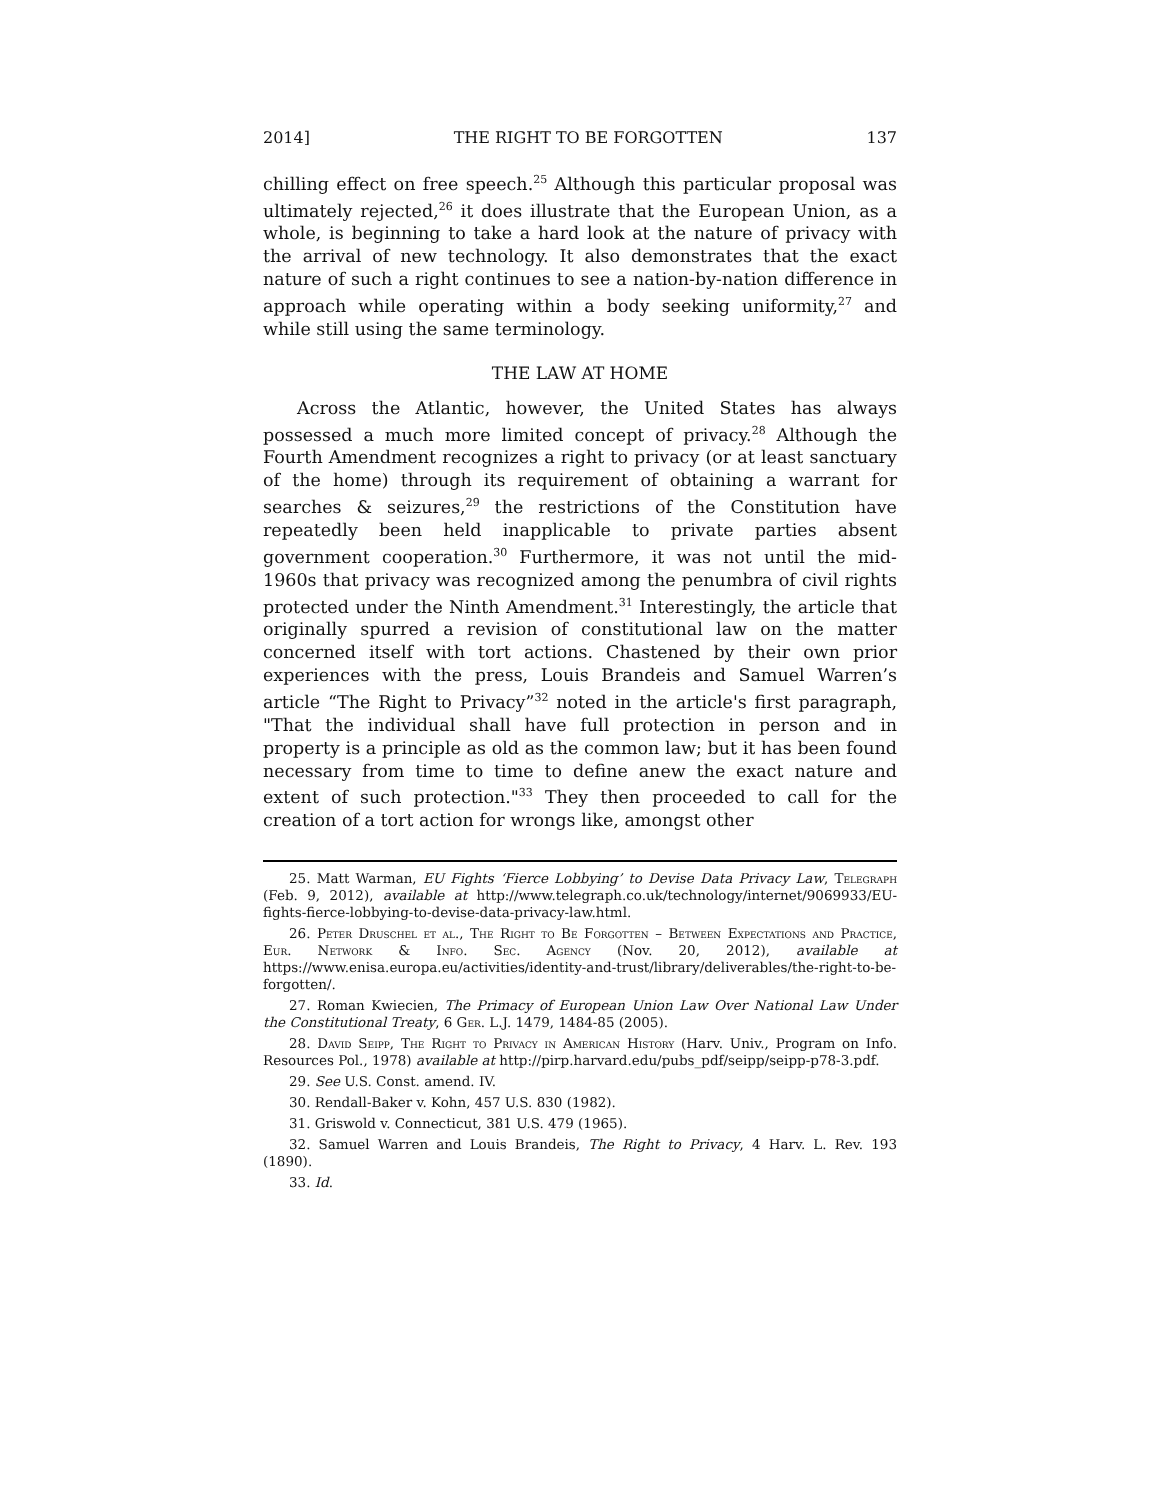2014] THE RIGHT TO BE FORGOTTEN 137
chilling effect on free speech.<sup>25</sup> Although this particular proposal was ultimately rejected,<sup>26</sup> it does illustrate that the European Union, as a whole, is beginning to take a hard look at the nature of privacy with the arrival of new technology. It also demonstrates that the exact nature of such a right continues to see a nation-by-nation difference in approach while operating within a body seeking uniformity,<sup>27</sup> and while still using the same terminology.
THE LAW AT HOME
Across the Atlantic, however, the United States has always possessed a much more limited concept of privacy.<sup>28</sup> Although the Fourth Amendment recognizes a right to privacy (or at least sanctuary of the home) through its requirement of obtaining a warrant for searches & seizures,<sup>29</sup> the restrictions of the Constitution have repeatedly been held inapplicable to private parties absent government cooperation.<sup>30</sup> Furthermore, it was not until the mid-1960s that privacy was recognized among the penumbra of civil rights protected under the Ninth Amendment.<sup>31</sup> Interestingly, the article that originally spurred a revision of constitutional law on the matter concerned itself with tort actions. Chastened by their own prior experiences with the press, Louis Brandeis and Samuel Warren’s article “The Right to Privacy”<sup>32</sup> noted in the article's first paragraph, "That the individual shall have full protection in person and in property is a principle as old as the common law; but it has been found necessary from time to time to define anew the exact nature and extent of such protection."<sup>33</sup> They then proceeded to call for the creation of a tort action for wrongs like, amongst other
25. Matt Warman, EU Fights ‘Fierce Lobbying’ to Devise Data Privacy Law, Telegraph (Feb. 9, 2012), available at http://www.telegraph.co.uk/technology/internet/9069933/EU-fights-fierce-lobbying-to-devise-data-privacy-law.html.
26. Peter Druschel et al., The Right to Be Forgotten – Between Expectations and Practice, Eur. Network & Info. Sec. Agency (Nov. 20, 2012), available at https://www.enisa.europa.eu/activities/identity-and-trust/library/deliverables/the-right-to-be-forgotten/.
27. Roman Kwiecien, The Primacy of European Union Law Over National Law Under the Constitutional Treaty, 6 Ger. L.J. 1479, 1484-85 (2005).
28. David Seipp, The Right to Privacy in American History (Harv. Univ., Program on Info. Resources Pol., 1978) available at http://pirp.harvard.edu/pubs_pdf/seipp/seipp-p78-3.pdf.
29. See U.S. Const. amend. IV.
30. Rendall-Baker v. Kohn, 457 U.S. 830 (1982).
31. Griswold v. Connecticut, 381 U.S. 479 (1965).
32. Samuel Warren and Louis Brandeis, The Right to Privacy, 4 Harv. L. Rev. 193 (1890).
33. Id.